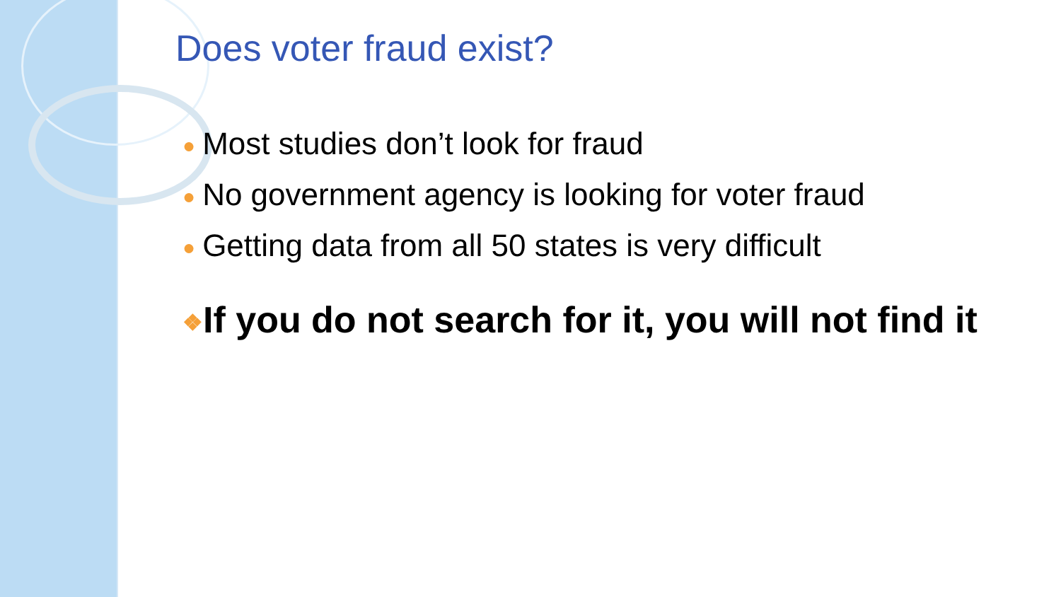Does voter fraud exist?
● Most studies don’t look for fraud
● No government agency is looking for voter fraud
● Getting data from all 50 states is very difficult
❖If you do not search for it, you will not find it